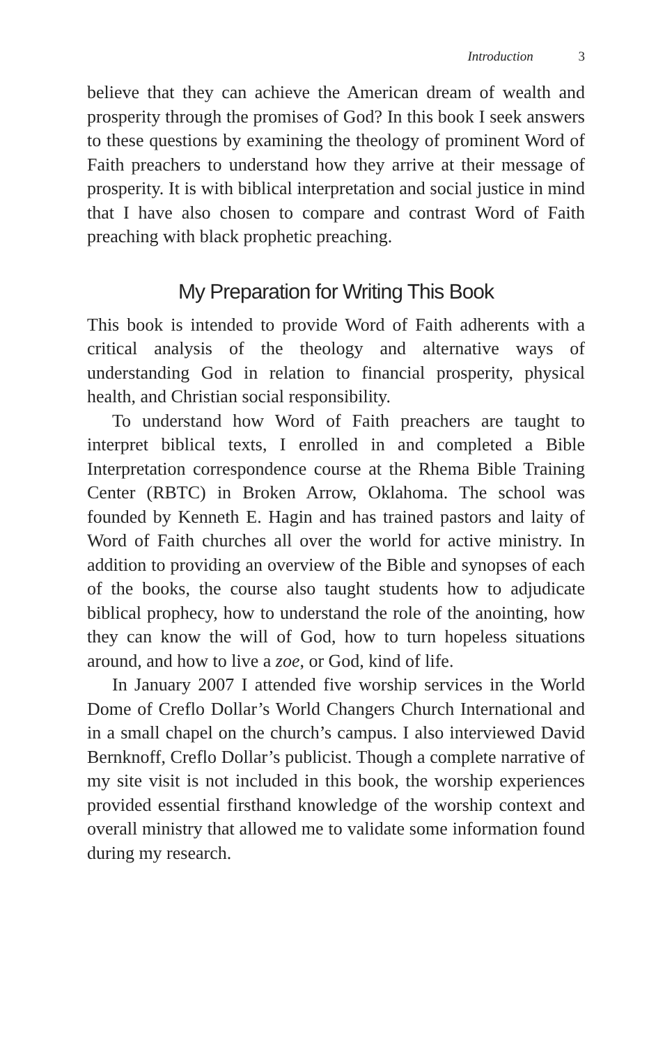Introduction 3
believe that they can achieve the American dream of wealth and prosperity through the promises of God? In this book I seek answers to these questions by examining the theology of prominent Word of Faith preachers to understand how they arrive at their message of prosperity. It is with biblical interpretation and social justice in mind that I have also chosen to compare and contrast Word of Faith preaching with black prophetic preaching.
My Preparation for Writing This Book
This book is intended to provide Word of Faith adherents with a critical analysis of the theology and alternative ways of understanding God in relation to financial prosperity, physical health, and Christian social responsibility.
To understand how Word of Faith preachers are taught to interpret biblical texts, I enrolled in and completed a Bible Interpretation correspondence course at the Rhema Bible Training Center (RBTC) in Broken Arrow, Oklahoma. The school was founded by Kenneth E. Hagin and has trained pastors and laity of Word of Faith churches all over the world for active ministry. In addition to providing an overview of the Bible and synopses of each of the books, the course also taught students how to adjudicate biblical prophecy, how to understand the role of the anointing, how they can know the will of God, how to turn hopeless situations around, and how to live a zoe, or God, kind of life.
In January 2007 I attended five worship services in the World Dome of Creflo Dollar’s World Changers Church International and in a small chapel on the church’s campus. I also interviewed David Bernknoff, Creflo Dollar’s publicist. Though a complete narrative of my site visit is not included in this book, the worship experiences provided essential firsthand knowledge of the worship context and overall ministry that allowed me to validate some information found during my research.